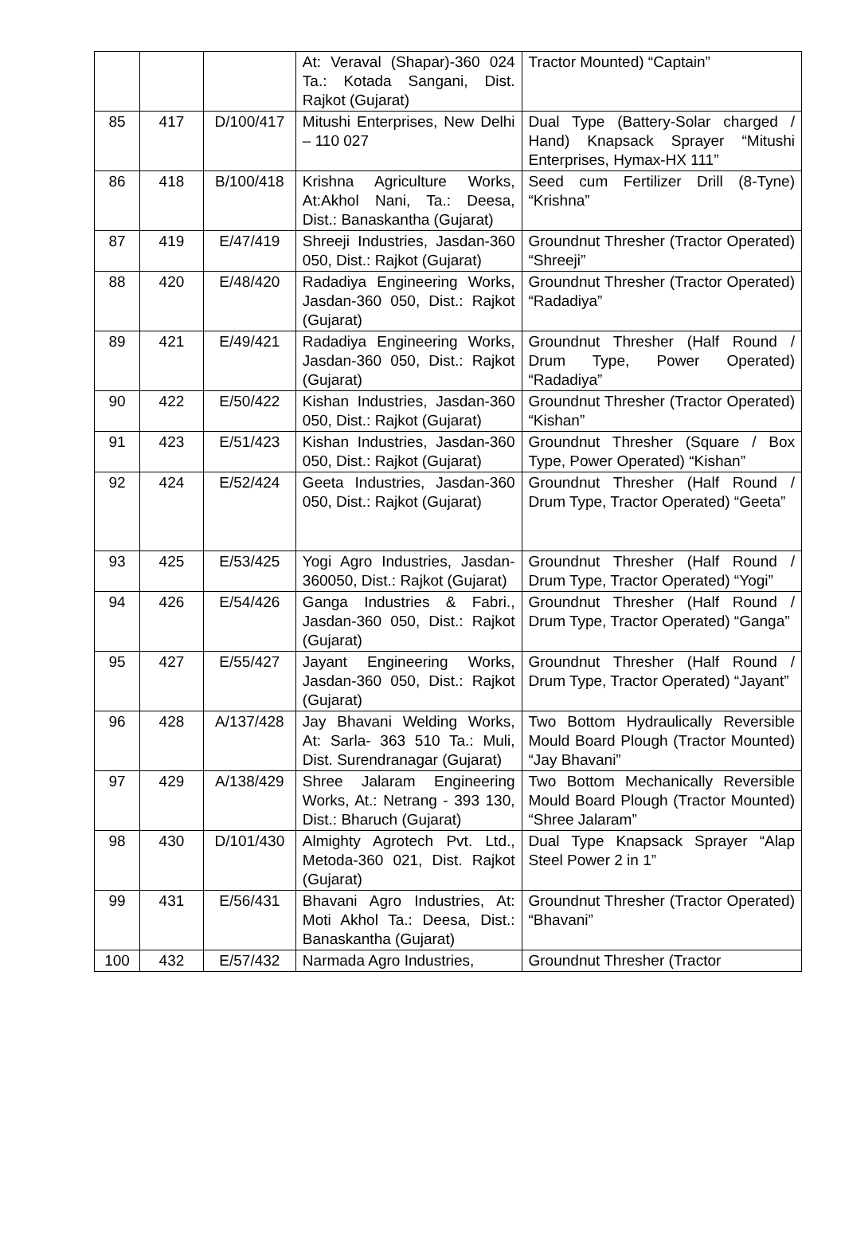| | | | At: Veraval (Shapar)-360 024 Ta.: Kotada Sangani, Dist. Rajkot (Gujarat) | Tractor Mounted) “Captain” |
| 85 | 417 | D/100/417 | Mitushi Enterprises, New Delhi – 110 027 | Dual Type (Battery-Solar charged / Hand) Knapsack Sprayer “Mitushi Enterprises, Hymax-HX 111” |
| 86 | 418 | B/100/418 | Krishna Agriculture Works, At:Akhol Nani, Ta.: Deesa, Dist.: Banaskantha (Gujarat) | Seed cum Fertilizer Drill (8-Tyne) “Krishna” |
| 87 | 419 | E/47/419 | Shreeji Industries, Jasdan-360 050, Dist.: Rajkot (Gujarat) | Groundnut Thresher (Tractor Operated) “Shreeji” |
| 88 | 420 | E/48/420 | Radadiya Engineering Works, Jasdan-360 050, Dist.: Rajkot (Gujarat) | Groundnut Thresher (Tractor Operated) “Radadiya” |
| 89 | 421 | E/49/421 | Radadiya Engineering Works, Jasdan-360 050, Dist.: Rajkot (Gujarat) | Groundnut Thresher (Half Round / Drum Type, Power Operated) “Radadiya” |
| 90 | 422 | E/50/422 | Kishan Industries, Jasdan-360 050, Dist.: Rajkot (Gujarat) | Groundnut Thresher (Tractor Operated) “Kishan” |
| 91 | 423 | E/51/423 | Kishan Industries, Jasdan-360 050, Dist.: Rajkot (Gujarat) | Groundnut Thresher (Square / Box Type, Power Operated) “Kishan” |
| 92 | 424 | E/52/424 | Geeta Industries, Jasdan-360 050, Dist.: Rajkot (Gujarat) | Groundnut Thresher (Half Round / Drum Type, Tractor Operated) “Geeta” |
| 93 | 425 | E/53/425 | Yogi Agro Industries, Jasdan-360050, Dist.: Rajkot (Gujarat) | Groundnut Thresher (Half Round / Drum Type, Tractor Operated) “Yogi” |
| 94 | 426 | E/54/426 | Ganga Industries & Fabri., Jasdan-360 050, Dist.: Rajkot (Gujarat) | Groundnut Thresher (Half Round / Drum Type, Tractor Operated) “Ganga” |
| 95 | 427 | E/55/427 | Jayant Engineering Works, Jasdan-360 050, Dist.: Rajkot (Gujarat) | Groundnut Thresher (Half Round / Drum Type, Tractor Operated) “Jayant” |
| 96 | 428 | A/137/428 | Jay Bhavani Welding Works, At: Sarla- 363 510 Ta.: Muli, Dist. Surendranagar (Gujarat) | Two Bottom Hydraulically Reversible Mould Board Plough (Tractor Mounted) “Jay Bhavani” |
| 97 | 429 | A/138/429 | Shree Jalaram Engineering Works, At.: Netrang - 393 130, Dist.: Bharuch (Gujarat) | Two Bottom Mechanically Reversible Mould Board Plough (Tractor Mounted) “Shree Jalaram” |
| 98 | 430 | D/101/430 | Almighty Agrotech Pvt. Ltd., Metoda-360 021, Dist. Rajkot (Gujarat) | Dual Type Knapsack Sprayer “Alap Steel Power 2 in 1” |
| 99 | 431 | E/56/431 | Bhavani Agro Industries, At: Moti Akhol Ta.: Deesa, Dist.: Banaskantha (Gujarat) | Groundnut Thresher (Tractor Operated) “Bhavani” |
| 100 | 432 | E/57/432 | Narmada Agro Industries, | Groundnut Thresher (Tractor |